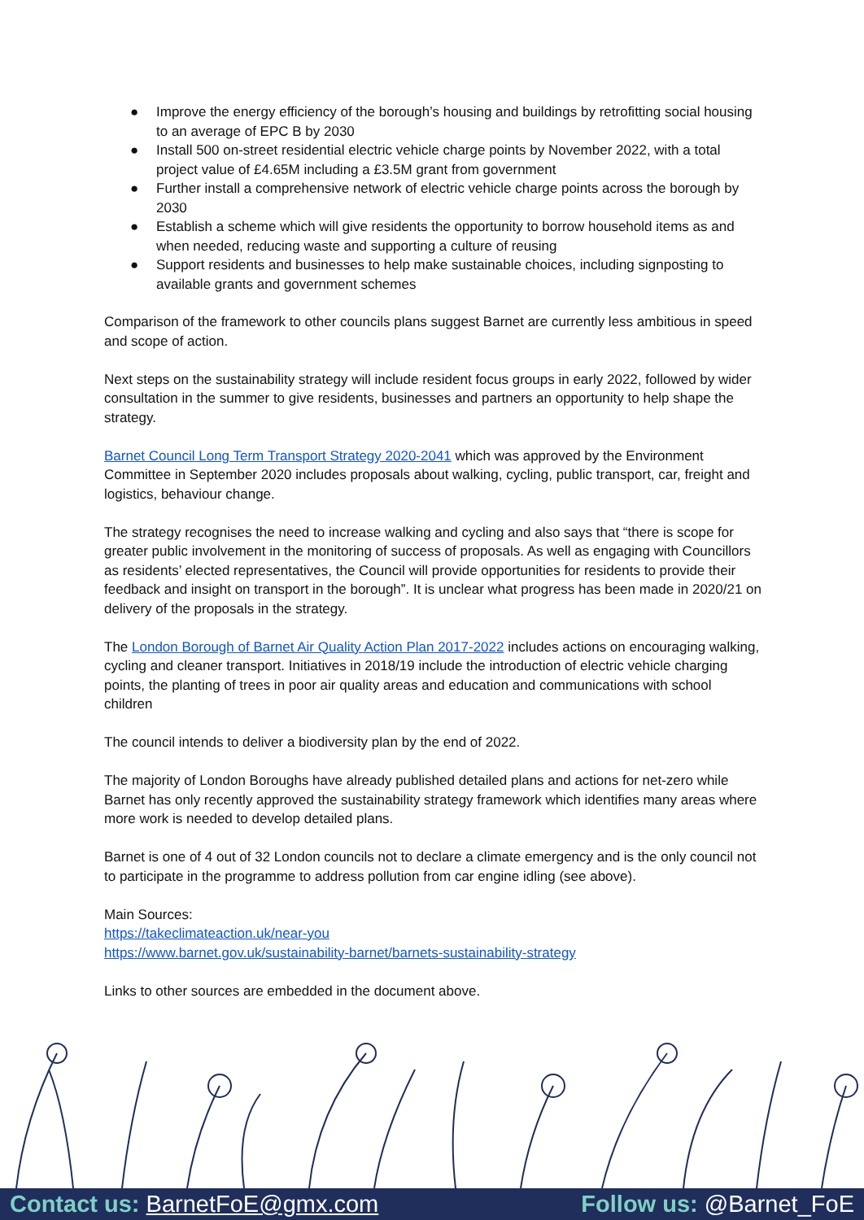● Improve the energy efficiency of the borough’s housing and buildings by retrofitting social housing to an average of EPC B by 2030
● Install 500 on-street residential electric vehicle charge points by November 2022, with a total project value of £4.65M including a £3.5M grant from government
● Further install a comprehensive network of electric vehicle charge points across the borough by 2030
● Establish a scheme which will give residents the opportunity to borrow household items as and when needed, reducing waste and supporting a culture of reusing
● Support residents and businesses to help make sustainable choices, including signposting to available grants and government schemes
Comparison of the framework to other councils plans suggest Barnet are currently less ambitious in speed and scope of action.
Next steps on the sustainability strategy will include resident focus groups in early 2022, followed by wider consultation in the summer to give residents, businesses and partners an opportunity to help shape the strategy.
Barnet Council Long Term Transport Strategy 2020-2041 which was approved by the Environment Committee in September 2020 includes proposals about walking, cycling, public transport, car, freight and logistics, behaviour change.
The strategy recognises the need to increase walking and cycling and also says that “there is scope for greater public involvement in the monitoring of success of proposals. As well as engaging with Councillors as residents’ elected representatives, the Council will provide opportunities for residents to provide their feedback and insight on transport in the borough”. It is unclear what progress has been made in 2020/21 on delivery of the proposals in the strategy.
The London Borough of Barnet Air Quality Action Plan 2017-2022 includes actions on encouraging walking, cycling and cleaner transport. Initiatives in 2018/19 include the introduction of electric vehicle charging points, the planting of trees in poor air quality areas and education and communications with school children
The council intends to deliver a biodiversity plan by the end of 2022.
The majority of London Boroughs have already published detailed plans and actions for net-zero while Barnet has only recently approved the sustainability strategy framework which identifies many areas where more work is needed to develop detailed plans.
Barnet is one of 4 out of 32 London councils not to declare a climate emergency and is the only council not to participate in the programme to address pollution from car engine idling (see above).
Main Sources:
https://takeclimateaction.uk/near-you
https://www.barnet.gov.uk/sustainability-barnet/barnets-sustainability-strategy
Links to other sources are embedded in the document above.
Contact us: BarnetFoE@gmx.com Follow us: @Barnet_FoE